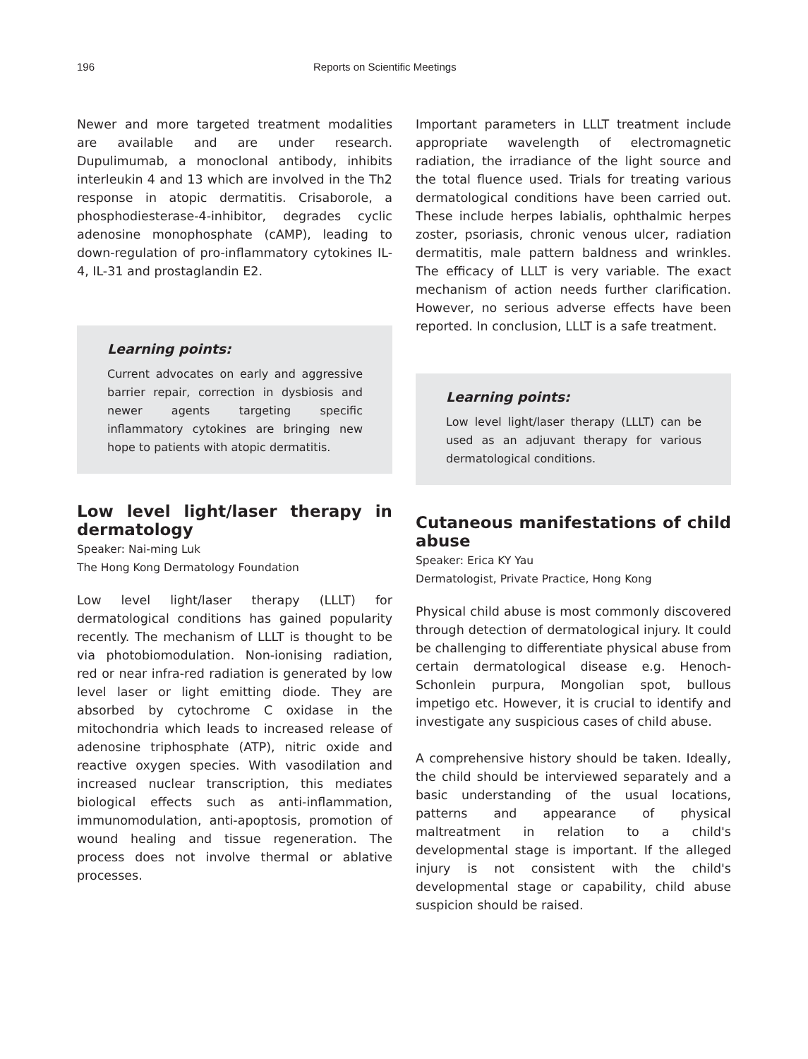196 Reports on Scientific Meetings
Newer and more targeted treatment modalities are available and are under research. Dupulimumab, a monoclonal antibody, inhibits interleukin 4 and 13 which are involved in the Th2 response in atopic dermatitis. Crisaborole, a phosphodiesterase-4-inhibitor, degrades cyclic adenosine monophosphate (cAMP), leading to down-regulation of pro-inflammatory cytokines IL-4, IL-31 and prostaglandin E2.
Learning points:
Current advocates on early and aggressive barrier repair, correction in dysbiosis and newer agents targeting specific inflammatory cytokines are bringing new hope to patients with atopic dermatitis.
Low level light/laser therapy in dermatology
Speaker: Nai-ming Luk
The Hong Kong Dermatology Foundation
Low level light/laser therapy (LLLT) for dermatological conditions has gained popularity recently. The mechanism of LLLT is thought to be via photobiomodulation. Non-ionising radiation, red or near infra-red radiation is generated by low level laser or light emitting diode. They are absorbed by cytochrome C oxidase in the mitochondria which leads to increased release of adenosine triphosphate (ATP), nitric oxide and reactive oxygen species. With vasodilation and increased nuclear transcription, this mediates biological effects such as anti-inflammation, immunomodulation, anti-apoptosis, promotion of wound healing and tissue regeneration. The process does not involve thermal or ablative processes.
Important parameters in LLLT treatment include appropriate wavelength of electromagnetic radiation, the irradiance of the light source and the total fluence used. Trials for treating various dermatological conditions have been carried out. These include herpes labialis, ophthalmic herpes zoster, psoriasis, chronic venous ulcer, radiation dermatitis, male pattern baldness and wrinkles. The efficacy of LLLT is very variable. The exact mechanism of action needs further clarification. However, no serious adverse effects have been reported. In conclusion, LLLT is a safe treatment.
Learning points:
Low level light/laser therapy (LLLT) can be used as an adjuvant therapy for various dermatological conditions.
Cutaneous manifestations of child abuse
Speaker: Erica KY Yau
Dermatologist, Private Practice, Hong Kong
Physical child abuse is most commonly discovered through detection of dermatological injury. It could be challenging to differentiate physical abuse from certain dermatological disease e.g. Henoch-Schonlein purpura, Mongolian spot, bullous impetigo etc. However, it is crucial to identify and investigate any suspicious cases of child abuse.
A comprehensive history should be taken. Ideally, the child should be interviewed separately and a basic understanding of the usual locations, patterns and appearance of physical maltreatment in relation to a child's developmental stage is important. If the alleged injury is not consistent with the child's developmental stage or capability, child abuse suspicion should be raised.